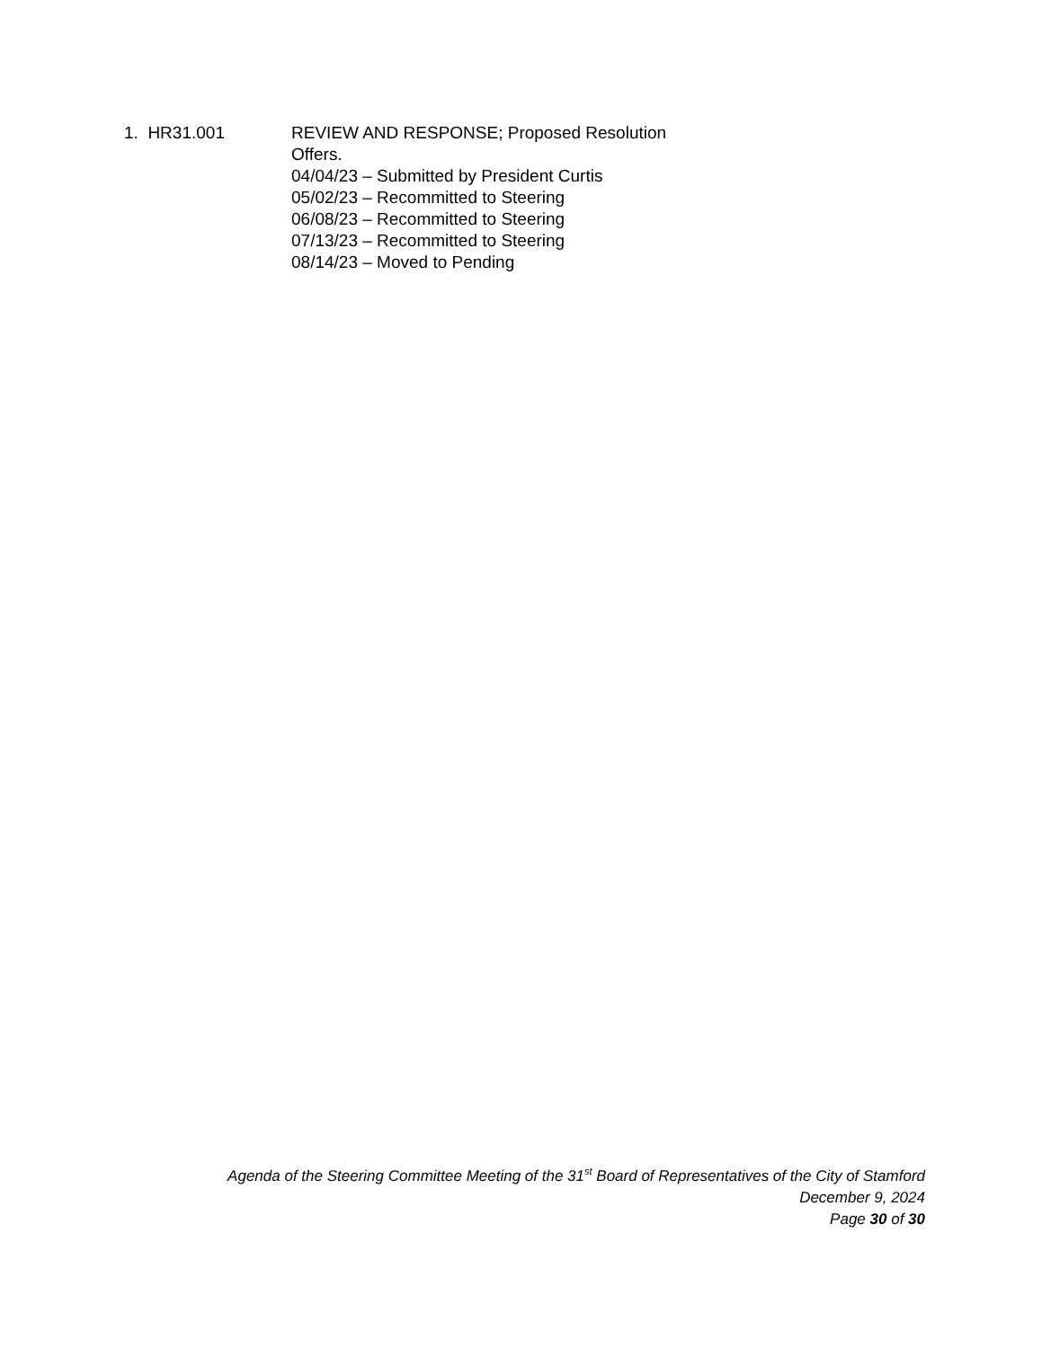1. HR31.001 REVIEW AND RESPONSE; Proposed Resolution
Offers.
04/04/23 – Submitted by President Curtis
05/02/23 – Recommitted to Steering
06/08/23 – Recommitted to Steering
07/13/23 – Recommitted to Steering
08/14/23 – Moved to Pending
Agenda of the Steering Committee Meeting of the 31<sup>st</sup> Board of Representatives of the City of Stamford
December 9, 2024
Page 30 of 30